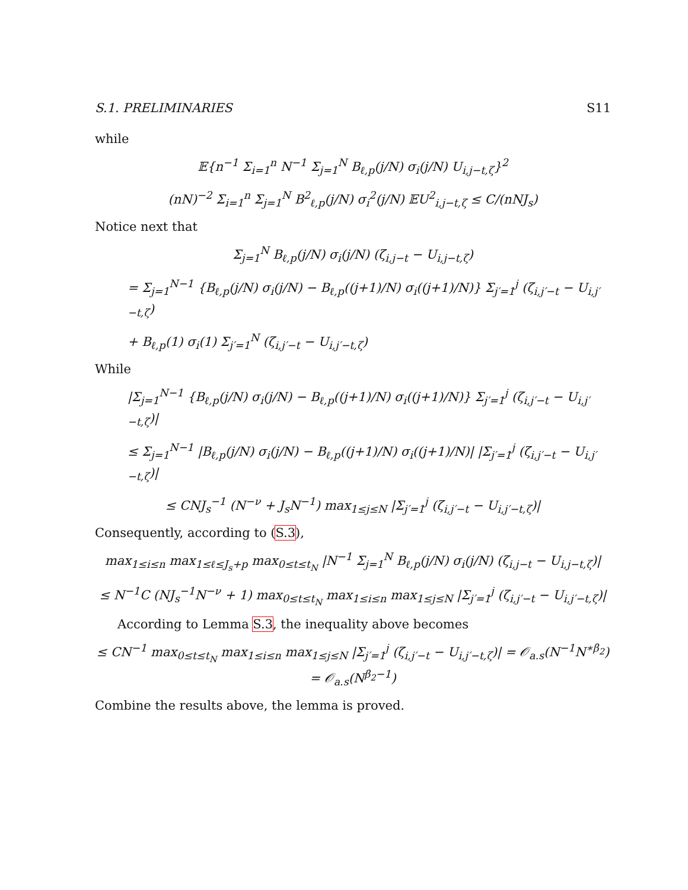S.1. PRELIMINARIES S11
while
𝔼{n<sup>−1</sup> Σ<sub>i=1</sub><sup>n</sup> N<sup>−1</sup> Σ<sub>j=1</sub><sup>N</sup> B<sub>ℓ,p</sub>(j/N) σ<sub>i</sub>(j/N) U<sub>i,j−t,ζ</sub>}<sup>2</sup>
(nN)<sup>−2</sup> Σ<sub>i=1</sub><sup>n</sup> Σ<sub>j=1</sub><sup>N</sup> B<sup>2</sup><sub>ℓ,p</sub>(j/N) σ<sub>i</sub><sup>2</sup>(j/N) 𝔼U<sup>2</sup><sub>i,j−t,ζ</sub> ≤ C/(nNJ<sub>s</sub>)
Notice next that
Σ<sub>j=1</sub><sup>N</sup> B<sub>ℓ,p</sub>(j/N) σ<sub>i</sub>(j/N) (ζ<sub>i,j−t</sub> − U<sub>i,j−t,ζ</sub>)
= Σ<sub>j=1</sub><sup>N−1</sup> {B<sub>ℓ,p</sub>(j/N) σ<sub>i</sub>(j/N) − B<sub>ℓ,p</sub>((j+1)/N) σ<sub>i</sub>((j+1)/N)} Σ<sub>j′=1</sub><sup>j</sup> (ζ<sub>i,j′−t</sub> − U<sub>i,j′−t,ζ</sub>)
+ B<sub>ℓ,p</sub>(1) σ<sub>i</sub>(1) Σ<sub>j′=1</sub><sup>N</sup> (ζ<sub>i,j′−t</sub> − U<sub>i,j′−t,ζ</sub>)
While
|Σ<sub>j=1</sub><sup>N−1</sup> {B<sub>ℓ,p</sub>(j/N) σ<sub>i</sub>(j/N) − B<sub>ℓ,p</sub>((j+1)/N) σ<sub>i</sub>((j+1)/N)} Σ<sub>j′=1</sub><sup>j</sup> (ζ<sub>i,j′−t</sub> − U<sub>i,j′−t,ζ</sub>)|
≤ Σ<sub>j=1</sub><sup>N−1</sup> |B<sub>ℓ,p</sub>(j/N) σ<sub>i</sub>(j/N) − B<sub>ℓ,p</sub>((j+1)/N) σ<sub>i</sub>((j+1)/N)| |Σ<sub>j′=1</sub><sup>j</sup> (ζ<sub>i,j′−t</sub> − U<sub>i,j′−t,ζ</sub>)|
≤ CNJ<sub>s</sub><sup>−1</sup> (N<sup>−ν</sup> + J<sub>s</sub>N<sup>−1</sup>) max<sub>1≤j≤N</sub> |Σ<sub>j′=1</sub><sup>j</sup> (ζ<sub>i,j′−t</sub> − U<sub>i,j′−t,ζ</sub>)|
Consequently, according to (S.3),
max<sub>1≤i≤n</sub> max<sub>1≤ℓ≤J<sub>s</sub>+p</sub> max<sub>0≤t≤t<sub>N</sub></sub> |N<sup>−1</sup> Σ<sub>j=1</sub><sup>N</sup> B<sub>ℓ,p</sub>(j/N) σ<sub>i</sub>(j/N) (ζ<sub>i,j−t</sub> − U<sub>i,j−t,ζ</sub>)|
≤ N<sup>−1</sup>C (NJ<sub>s</sub><sup>−1</sup>N<sup>−ν</sup> + 1) max<sub>0≤t≤t<sub>N</sub></sub> max<sub>1≤i≤n</sub> max<sub>1≤j≤N</sub> |Σ<sub>j′=1</sub><sup>j</sup> (ζ<sub>i,j′−t</sub> − U<sub>i,j′−t,ζ</sub>)|
According to Lemma S.3, the inequality above becomes
≤ CN<sup>−1</sup> max<sub>0≤t≤t<sub>N</sub></sub> max<sub>1≤i≤n</sub> max<sub>1≤j≤N</sub> |Σ<sub>j′=1</sub><sup>j</sup> (ζ<sub>i,j′−t</sub> − U<sub>i,j′−t,ζ</sub>)| = 𝒪<sub>a.s</sub>(N<sup>−1</sup>N<sup>∗β<sub>2</sub></sup>) = 𝒪<sub>a.s</sub>(N<sup>β<sub>2</sub>−1</sup>)
Combine the results above, the lemma is proved.